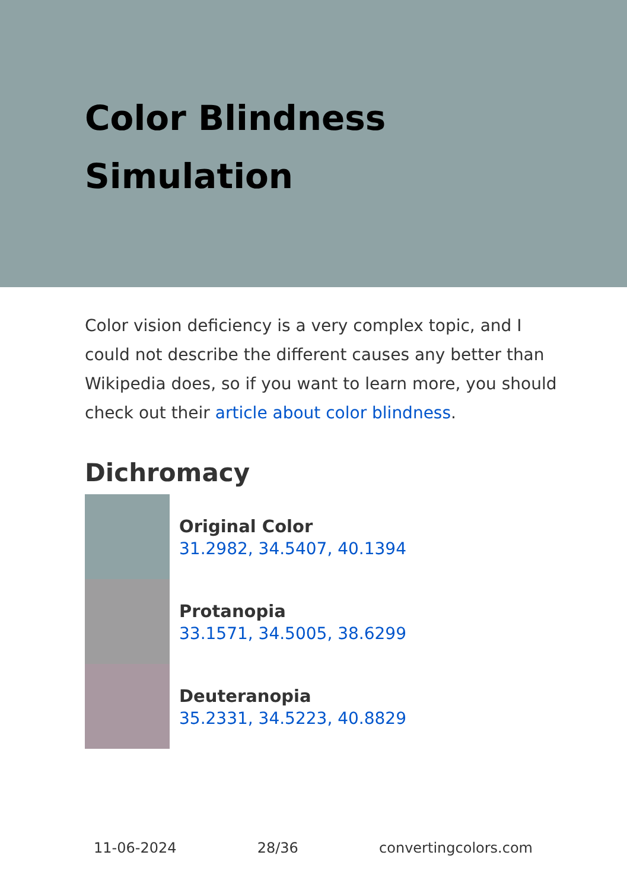Color Blindness
Simulation
Color vision deficiency is a very complex topic, and I could not describe the different causes any better than Wikipedia does, so if you want to learn more, you should check out their article about color blindness.
Dichromacy
Original Color
31.2982, 34.5407, 40.1394
Protanopia
33.1571, 34.5005, 38.6299
Deuteranopia
35.2331, 34.5223, 40.8829
11-06-2024 28/36 convertingcolors.com